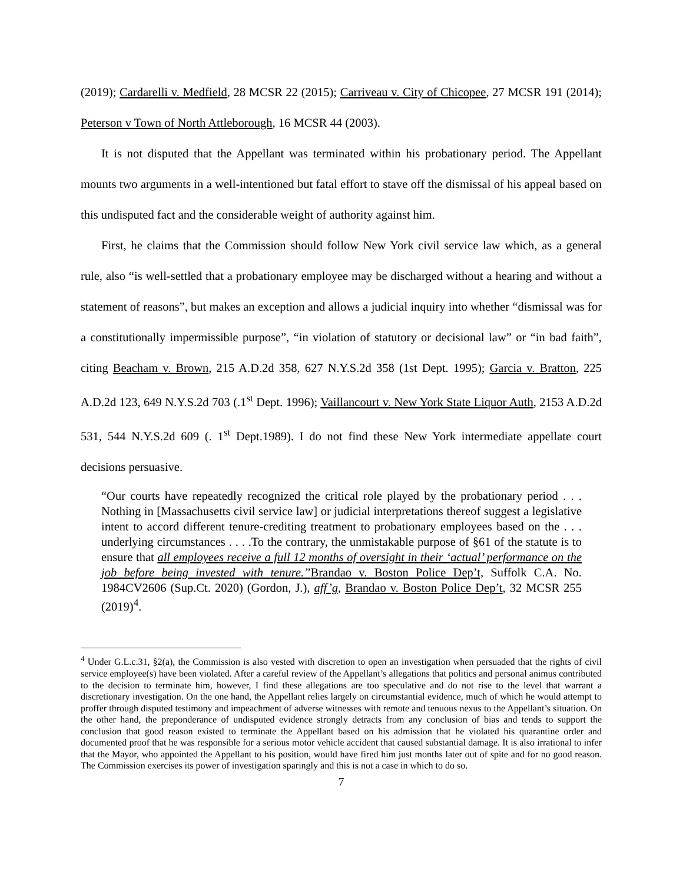(2019); Cardarelli v. Medfield, 28 MCSR 22 (2015); Carriveau v. City of Chicopee, 27 MCSR 191 (2014); Peterson v Town of North Attleborough, 16 MCSR 44 (2003).
It is not disputed that the Appellant was terminated within his probationary period. The Appellant mounts two arguments in a well-intentioned but fatal effort to stave off the dismissal of his appeal based on this undisputed fact and the considerable weight of authority against him.
First, he claims that the Commission should follow New York civil service law which, as a general rule, also “is well-settled that a probationary employee may be discharged without a hearing and without a statement of reasons”, but makes an exception and allows a judicial inquiry into whether “dismissal was for a constitutionally impermissible purpose”, “in violation of statutory or decisional law” or “in bad faith”, citing Beacham v. Brown, 215 A.D.2d 358, 627 N.Y.S.2d 358 (1st Dept. 1995); Garcia v. Bratton, 225 A.D.2d 123, 649 N.Y.S.2d 703 (.1<sup>st</sup> Dept. 1996); Vaillancourt v. New York State Liquor Auth, 2153 A.D.2d 531, 544 N.Y.S.2d 609 (. 1<sup>st</sup> Dept.1989). I do not find these New York intermediate appellate court decisions persuasive.
“Our courts have repeatedly recognized the critical role played by the probationary period . . . Nothing in [Massachusetts civil service law] or judicial interpretations thereof suggest a legislative intent to accord different tenure-crediting treatment to probationary employees based on the . . . underlying circumstances . . . .To the contrary, the unmistakable purpose of §61 of the statute is to ensure that all employees receive a full 12 months of oversight in their ‘actual’ performance on the job before being invested with tenure.”Brandao v. Boston Police Dep’t, Suffolk C.A. No. 1984CV2606 (Sup.Ct. 2020) (Gordon, J.), aff’g, Brandao v. Boston Police Dep’t, 32 MCSR 255 (2019)<sup>4</sup>.
<sup>4</sup> Under G.L.c.31, §2(a), the Commission is also vested with discretion to open an investigation when persuaded that the rights of civil service employee(s) have been violated. After a careful review of the Appellant’s allegations that politics and personal animus contributed to the decision to terminate him, however, I find these allegations are too speculative and do not rise to the level that warrant a discretionary investigation. On the one hand, the Appellant relies largely on circumstantial evidence, much of which he would attempt to proffer through disputed testimony and impeachment of adverse witnesses with remote and tenuous nexus to the Appellant’s situation. On the other hand, the preponderance of undisputed evidence strongly detracts from any conclusion of bias and tends to support the conclusion that good reason existed to terminate the Appellant based on his admission that he violated his quarantine order and documented proof that he was responsible for a serious motor vehicle accident that caused substantial damage. It is also irrational to infer that the Mayor, who appointed the Appellant to his position, would have fired him just months later out of spite and for no good reason. The Commission exercises its power of investigation sparingly and this is not a case in which to do so.
7